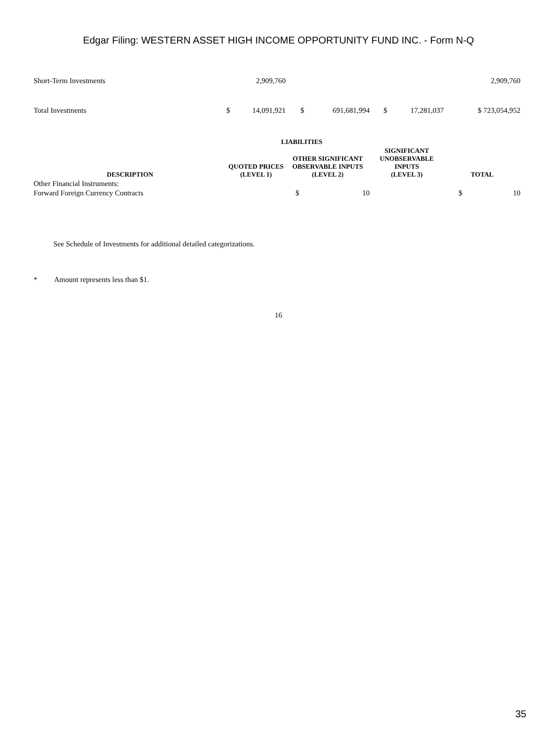Edgar Filing: WESTERN ASSET HIGH INCOME OPPORTUNITY FUND INC. - Form N-Q
| Short-Term Investments | | 2,909,760 | | | | | 2,909,760 |
| Total Investments | $ | 14,091,921 | $ | 691,681,994 | $ | 17,281,037 | $ 723,054,952 |
| LIABILITIES | | | | | |
| --- | --- | --- | --- | --- | --- |
| DESCRIPTION | QUOTED PRICES (LEVEL 1) | OTHER SIGNIFICANT OBSERVABLE INPUTS (LEVEL 2) | SIGNIFICANT UNOBSERVABLE INPUTS (LEVEL 3) | TOTAL | |
| Other Financial Instruments: | | | | | |
| Forward Foreign Currency Contracts | | $ 10 | | $ | 10 |
See Schedule of Investments for additional detailed categorizations.
* Amount represents less than $1.
16
35